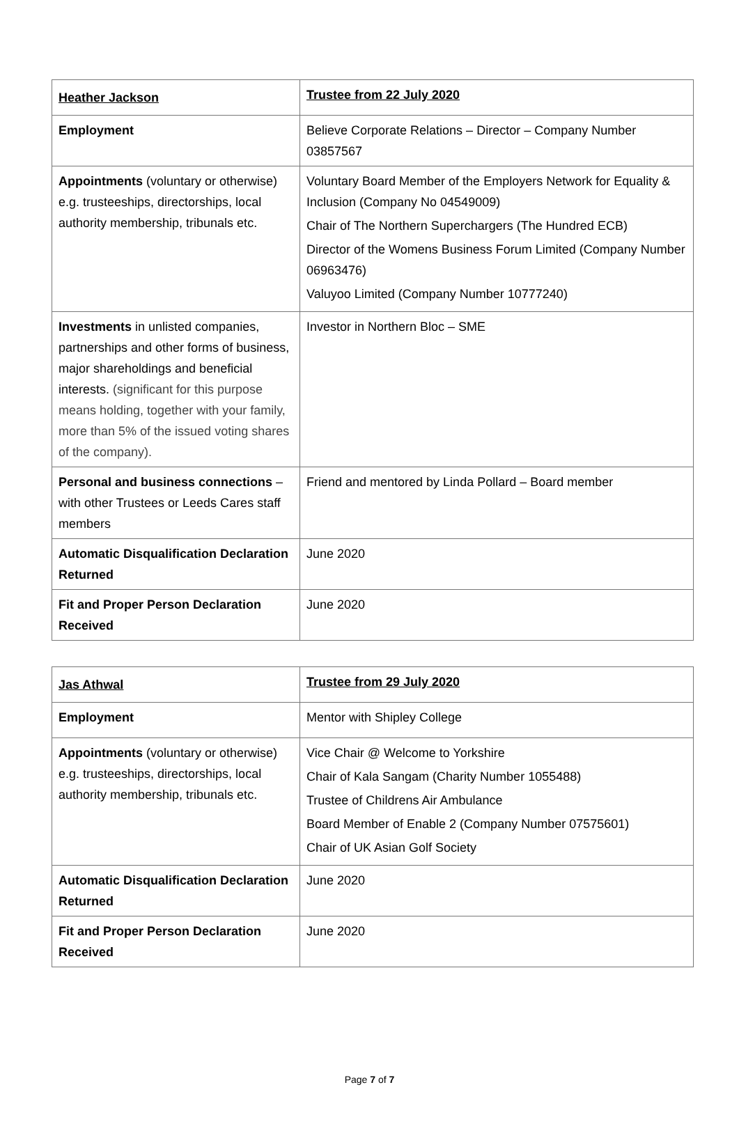| Heather Jackson | Trustee from 22 July 2020 |
| Employment | Believe Corporate Relations – Director – Company Number 03857567 |
| Appointments (voluntary or otherwise) e.g. trusteeships, directorships, local authority membership, tribunals etc. | Voluntary Board Member of the Employers Network for Equality & Inclusion (Company No 04549009) Chair of The Northern Superchargers (The Hundred ECB) Director of the Womens Business Forum Limited (Company Number 06963476) Valuyoo Limited (Company Number 10777240) |
| Investments in unlisted companies, partnerships and other forms of business, major shareholdings and beneficial interests. (significant for this purpose means holding, together with your family, more than 5% of the issued voting shares of the company). | Investor in Northern Bloc – SME |
| Personal and business connections – with other Trustees or Leeds Cares staff members | Friend and mentored by Linda Pollard – Board member |
| Automatic Disqualification Declaration Returned | June 2020 |
| Fit and Proper Person Declaration Received | June 2020 |
| Jas Athwal | Trustee from 29 July 2020 |
| Employment | Mentor with Shipley College |
| Appointments (voluntary or otherwise) e.g. trusteeships, directorships, local authority membership, tribunals etc. | Vice Chair @ Welcome to Yorkshire Chair of Kala Sangam (Charity Number 1055488) Trustee of Childrens Air Ambulance Board Member of Enable 2 (Company Number 07575601) Chair of UK Asian Golf Society |
| Automatic Disqualification Declaration Returned | June 2020 |
| Fit and Proper Person Declaration Received | June 2020 |
Page 7 of 7